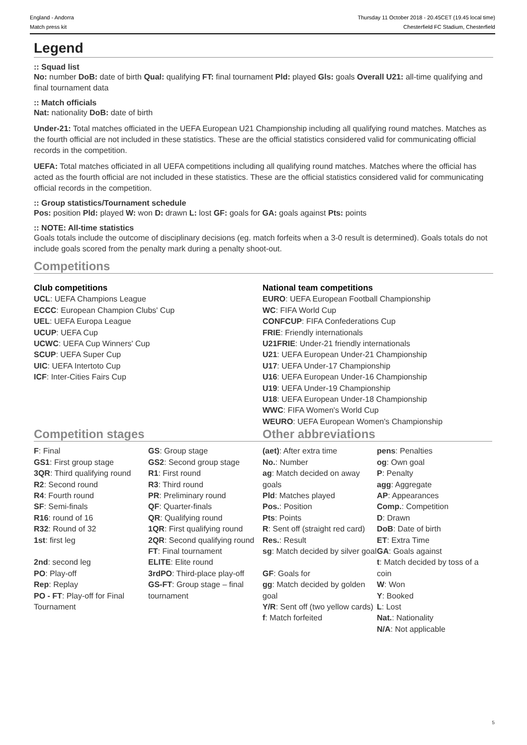England - Andorra
Match press kit
Thursday 11 October 2018 - 20.45CET (19.45 local time)
Chesterfield FC Stadium, Chesterfield
Legend
:: Squad list
No: number DoB: date of birth Qual: qualifying FT: final tournament Pld: played Gls: goals Overall U21: all-time qualifying and final tournament data
:: Match officials
Nat: nationality DoB: date of birth
Under-21: Total matches officiated in the UEFA European U21 Championship including all qualifying round matches. Matches as the fourth official are not included in these statistics. These are the official statistics considered valid for communicating official records in the competition.
UEFA: Total matches officiated in all UEFA competitions including all qualifying round matches. Matches where the official has acted as the fourth official are not included in these statistics. These are the official statistics considered valid for communicating official records in the competition.
:: Group statistics/Tournament schedule
Pos: position Pld: played W: won D: drawn L: lost GF: goals for GA: goals against Pts: points
:: NOTE: All-time statistics
Goals totals include the outcome of disciplinary decisions (eg. match forfeits when a 3-0 result is determined). Goals totals do not include goals scored from the penalty mark during a penalty shoot-out.
Competitions
Club competitions
UCL: UEFA Champions League
ECCC: European Champion Clubs' Cup
UEL: UEFA Europa League
UCUP: UEFA Cup
UCWC: UEFA Cup Winners' Cup
SCUP: UEFA Super Cup
UIC: UEFA Intertoto Cup
ICF: Inter-Cities Fairs Cup
National team competitions
EURO: UEFA European Football Championship
WC: FIFA World Cup
CONFCUP: FIFA Confederations Cup
FRIE: Friendly internationals
U21FRIE: Under-21 friendly internationals
U21: UEFA European Under-21 Championship
U17: UEFA Under-17 Championship
U16: UEFA European Under-16 Championship
U19: UEFA Under-19 Championship
U18: UEFA European Under-18 Championship
WWC: FIFA Women's World Cup
WEURO: UEFA European Women's Championship
Competition stages
| F : Final GS1 : First group stage 3QR : Third qualifying round R2 : Second round R4 : Fourth round SF : Semi-finals R16 : round of 16 R32 : Round of 32 1st : first leg 2nd : second leg PO : Play-off Rep : Replay PO - FT : Play-off for Final Tournament | GS : Group stage GS2 : Second group stage R1 : First round R3 : Third round PR : Preliminary round QF : Quarter-finals QR : Qualifying round 1QR : First qualifying round 2QR : Second qualifying round FT : Final tournament ELITE : Elite round 3rdPO : Third-place play-off GS-FT : Group stage – final tournament |
Other abbreviations
| (aet) : After extra time No. : Number ag : Match decided on away goals Pld : Matches played Pos. : Position Pts : Points R : Sent off (straight red card) Res. : Result sg : Match decided by silver goal GF : Goals for gg : Match decided by golden goal Y/R : Sent off (two yellow cards) f : Match forfeited | pens : Penalties og : Own goal P : Penalty agg : Aggregate AP : Appearances Comp. : Competition D : Drawn DoB : Date of birth ET : Extra Time GA : Goals against t : Match decided by toss of a coin W : Won Y : Booked L : Lost Nat. : Nationality N/A : Not applicable |
5